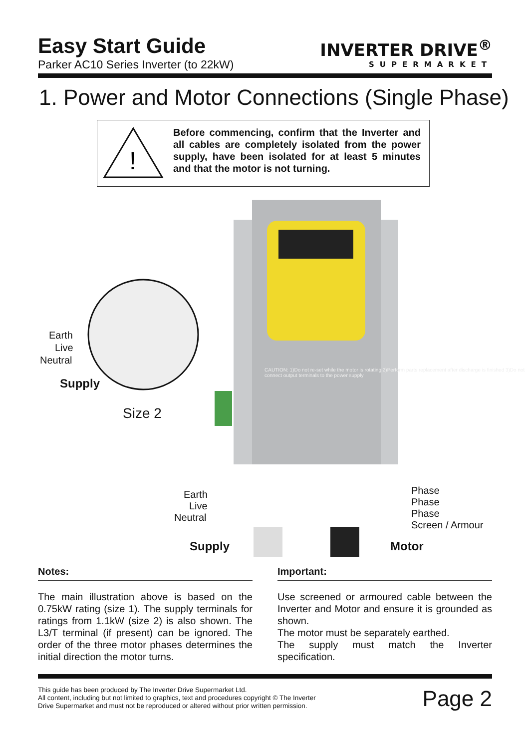Easy Start Guide
Parker AC10 Series Inverter (to 22kW)
INVERTER DRIVE<sup>®</sup>
SUPERMARKET
1. Power and Motor Connections (Single Phase)
!
Before commencing, confirm that the Inverter and all cables are completely isolated from the power supply, have been isolated for at least 5 minutes and that the motor is not turning.
Earth
Live
Neutral
Supply
Size 2
CAUTION: 1)Do not re-set while the motor is rotating 2)Perform parts replacement after discharge is finished 3)Do not connect output terminals to the power supply
Earth
Live
Neutral
Supply
Phase
Phase
Phase
Screen / Armour
Motor
Notes:
The main illustration above is based on the 0.75kW rating (size 1). The supply terminals for ratings from 1.1kW (size 2) is also shown. The L3/T terminal (if present) can be ignored. The order of the three motor phases determines the initial direction the motor turns.
Important:
Use screened or armoured cable between the Inverter and Motor and ensure it is grounded as shown.
The motor must be separately earthed.
The supply must match the Inverter specification.
This guide has been produced by The Inverter Drive Supermarket Ltd.
All content, including but not limited to graphics, text and procedures copyright © The Inverter
Drive Supermarket and must not be reproduced or altered without prior written permission.
Page 2